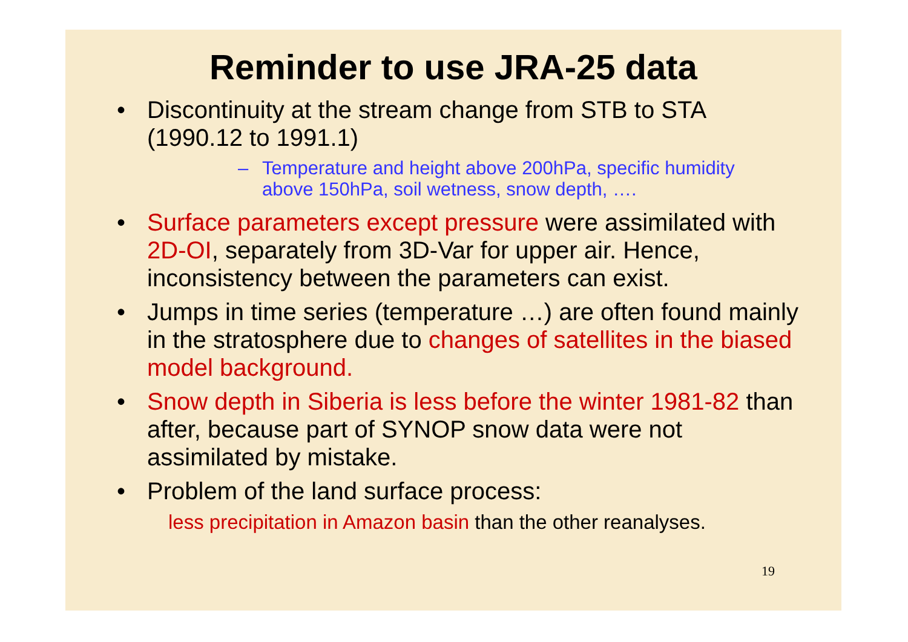Reminder to use JRA-25 data
• Discontinuity at the stream change from STB to STA (1990.12 to 1991.1)
– Temperature and height above 200hPa, specific humidity above 150hPa, soil wetness, snow depth, ….
• Surface parameters except pressure were assimilated with 2D-OI, separately from 3D-Var for upper air. Hence, inconsistency between the parameters can exist.
• Jumps in time series (temperature …) are often found mainly in the stratosphere due to changes of satellites in the biased model background.
• Snow depth in Siberia is less before the winter 1981-82 than after, because part of SYNOP snow data were not assimilated by mistake.
• Problem of the land surface process:
less precipitation in Amazon basin than the other reanalyses.
19